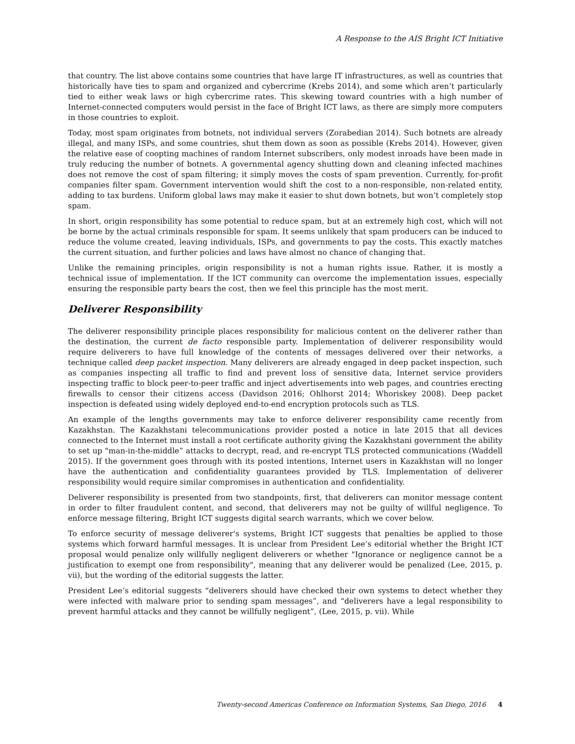A Response to the AIS Bright ICT Initiative
that country. The list above contains some countries that have large IT infrastructures, as well as countries that historically have ties to spam and organized and cybercrime (Krebs 2014), and some which aren’t particularly tied to either weak laws or high cybercrime rates. This skewing toward countries with a high number of Internet-connected computers would persist in the face of Bright ICT laws, as there are simply more computers in those countries to exploit.
Today, most spam originates from botnets, not individual servers (Zorabedian 2014). Such botnets are already illegal, and many ISPs, and some countries, shut them down as soon as possible (Krebs 2014). However, given the relative ease of coopting machines of random Internet subscribers, only modest inroads have been made in truly reducing the number of botnets. A governmental agency shutting down and cleaning infected machines does not remove the cost of spam filtering; it simply moves the costs of spam prevention. Currently, for-profit companies filter spam. Government intervention would shift the cost to a non-responsible, non-related entity, adding to tax burdens. Uniform global laws may make it easier to shut down botnets, but won’t completely stop spam.
In short, origin responsibility has some potential to reduce spam, but at an extremely high cost, which will not be borne by the actual criminals responsible for spam. It seems unlikely that spam producers can be induced to reduce the volume created, leaving individuals, ISPs, and governments to pay the costs. This exactly matches the current situation, and further policies and laws have almost no chance of changing that.
Unlike the remaining principles, origin responsibility is not a human rights issue. Rather, it is mostly a technical issue of implementation. If the ICT community can overcome the implementation issues, especially ensuring the responsible party bears the cost, then we feel this principle has the most merit.
Deliverer Responsibility
The deliverer responsibility principle places responsibility for malicious content on the deliverer rather than the destination, the current de facto responsible party. Implementation of deliverer responsibility would require deliverers to have full knowledge of the contents of messages delivered over their networks, a technique called deep packet inspection. Many deliverers are already engaged in deep packet inspection, such as companies inspecting all traffic to find and prevent loss of sensitive data, Internet service providers inspecting traffic to block peer-to-peer traffic and inject advertisements into web pages, and countries erecting firewalls to censor their citizens access (Davidson 2016; Ohlhorst 2014; Whoriskey 2008). Deep packet inspection is defeated using widely deployed end-to-end encryption protocols such as TLS.
An example of the lengths governments may take to enforce deliverer responsibility came recently from Kazakhstan. The Kazakhstani telecommunications provider posted a notice in late 2015 that all devices connected to the Internet must install a root certificate authority giving the Kazakhstani government the ability to set up "man-in-the-middle” attacks to decrypt, read, and re-encrypt TLS protected communications (Waddell 2015). If the government goes through with its posted intentions, Internet users in Kazakhstan will no longer have the authentication and confidentiality guarantees provided by TLS. Implementation of deliverer responsibility would require similar compromises in authentication and confidentiality.
Deliverer responsibility is presented from two standpoints, first, that deliverers can monitor message content in order to filter fraudulent content, and second, that deliverers may not be guilty of willful negligence. To enforce message filtering, Bright ICT suggests digital search warrants, which we cover below.
To enforce security of message deliverer's systems, Bright ICT suggests that penalties be applied to those systems which forward harmful messages. It is unclear from President Lee’s editorial whether the Bright ICT proposal would penalize only willfully negligent deliverers or whether "Ignorance or negligence cannot be a justification to exempt one from responsibility", meaning that any deliverer would be penalized (Lee, 2015, p. vii), but the wording of the editorial suggests the latter.
President Lee’s editorial suggests “deliverers should have checked their own systems to detect whether they were infected with malware prior to sending spam messages”, and “deliverers have a legal responsibility to prevent harmful attacks and they cannot be willfully negligent”, (Lee, 2015, p. vii). While
Twenty-second Americas Conference on Information Systems, San Diego, 2016 4